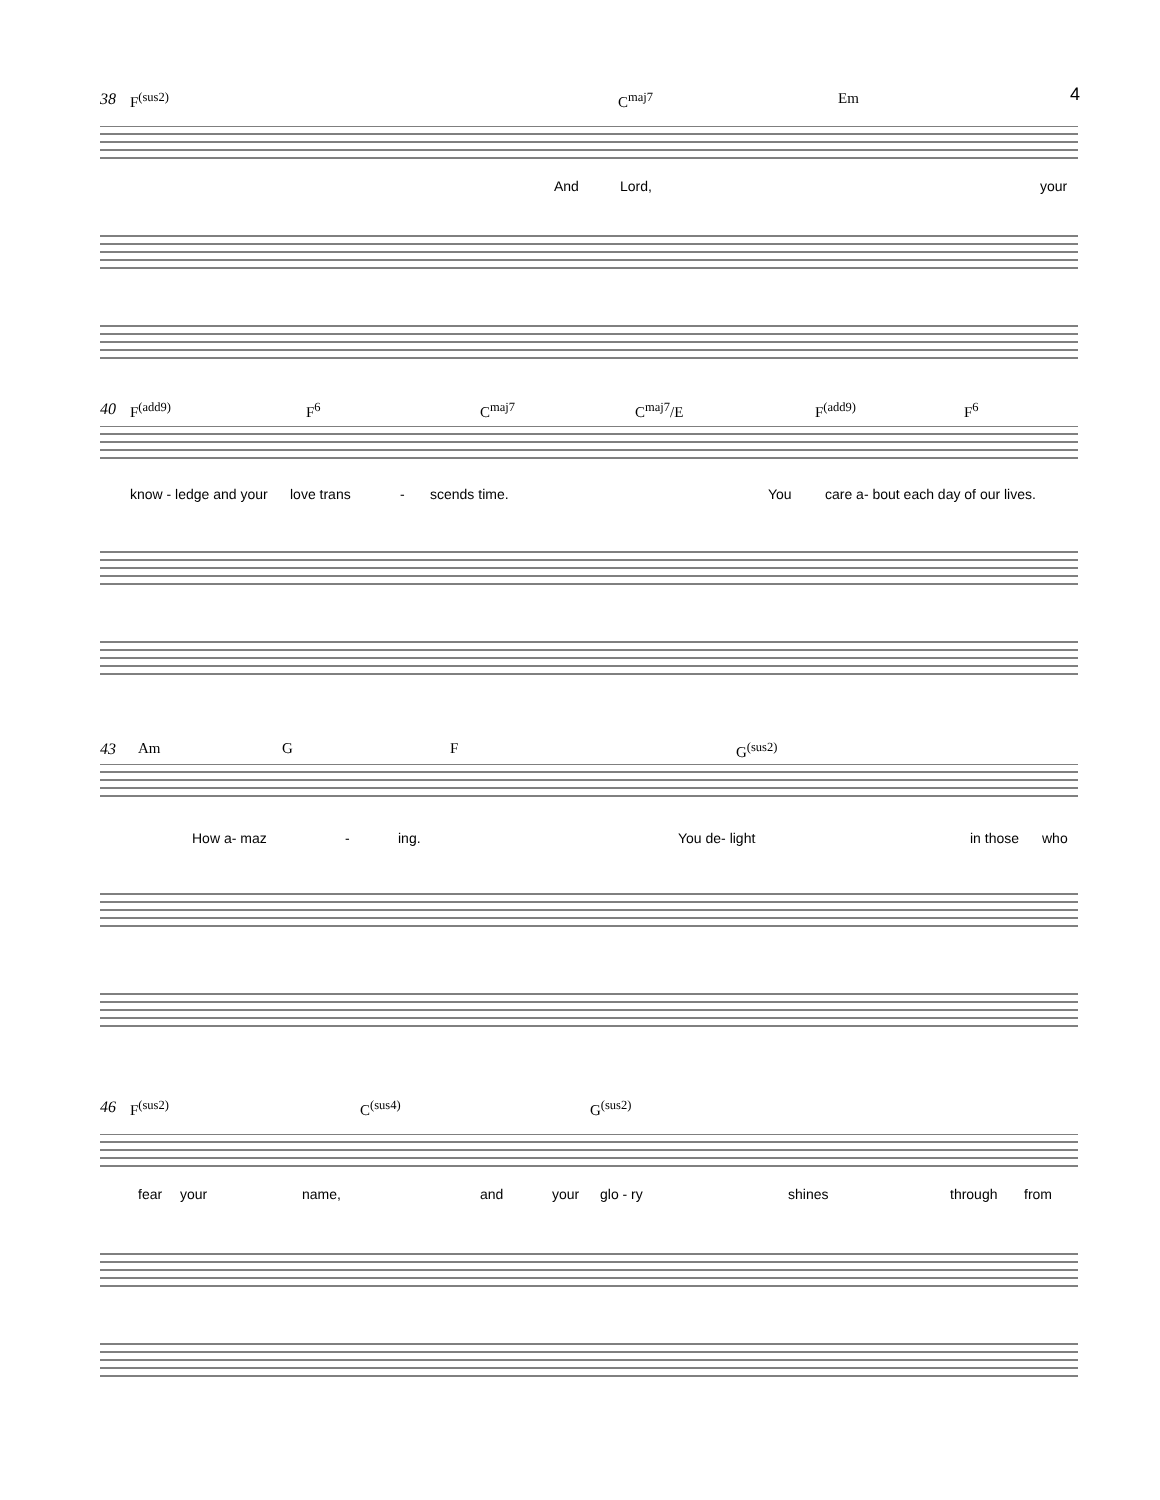4
38 F<sup>(sus2)</sup> C<sup>maj7</sup> Em
And Lord, your
40 F<sup>(add9)</sup> F<sup>6</sup> C<sup>maj7</sup> C<sup>maj7</sup>/E F<sup>(add9)</sup> F<sup>6</sup>
know - ledge and your love trans - scends time. You care a- bout each day of our lives.
43 Am G F G<sup>(sus2)</sup>
How a- maz - ing. You de- light in those who
46 F<sup>(sus2)</sup> C<sup>(sus4)</sup> G<sup>(sus2)</sup>
fear your name, and your glo - ry shines through from